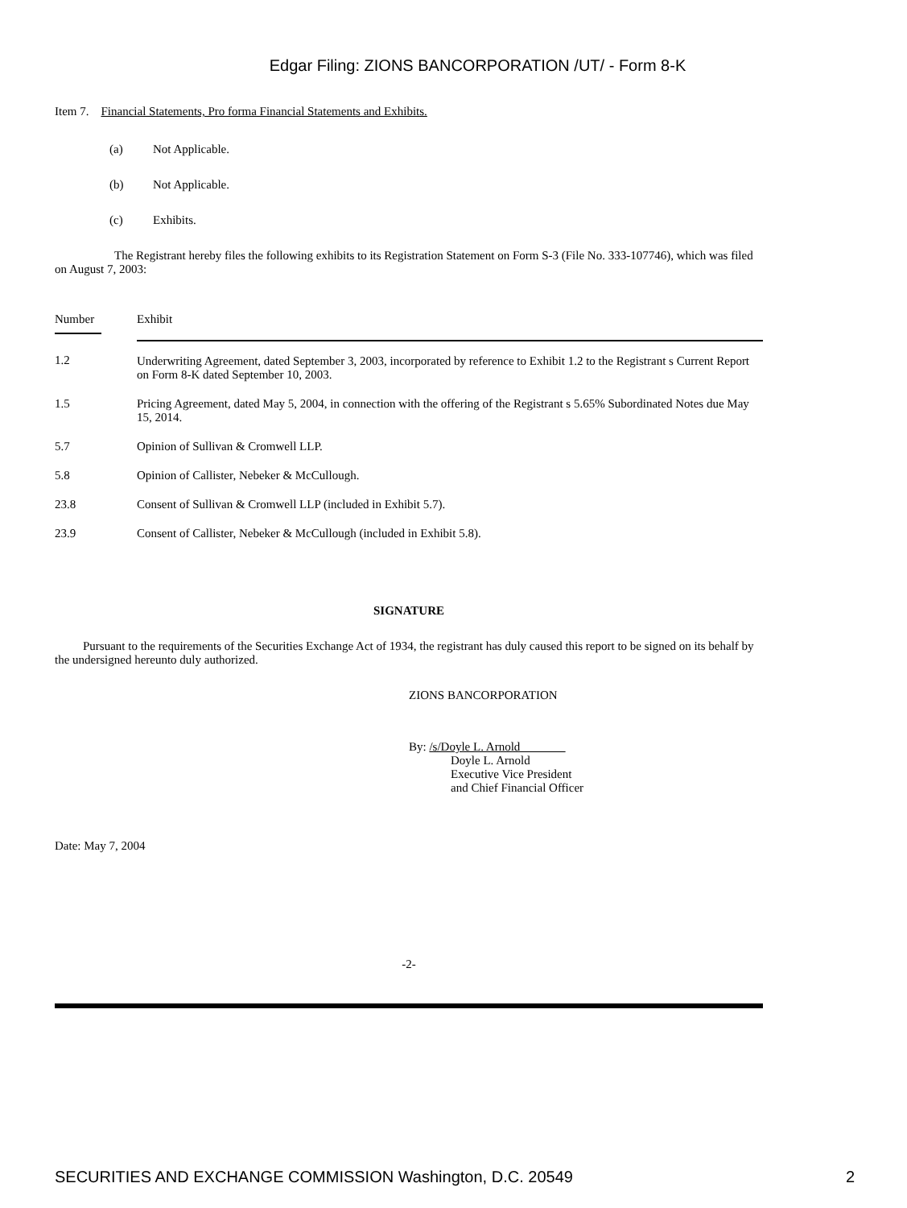Edgar Filing: ZIONS BANCORPORATION /UT/ - Form 8-K
Item 7. Financial Statements, Pro forma Financial Statements and Exhibits.
(a) Not Applicable.
(b) Not Applicable.
(c) Exhibits.
The Registrant hereby files the following exhibits to its Registration Statement on Form S-3 (File No. 333-107746), which was filed on August 7, 2003:
| Number | Exhibit |
| --- | --- |
| 1.2 | Underwriting Agreement, dated September 3, 2003, incorporated by reference to Exhibit 1.2 to the Registrant s Current Report on Form 8-K dated September 10, 2003. |
| 1.5 | Pricing Agreement, dated May 5, 2004, in connection with the offering of the Registrant s 5.65% Subordinated Notes due May 15, 2014. |
| 5.7 | Opinion of Sullivan & Cromwell LLP. |
| 5.8 | Opinion of Callister, Nebeker & McCullough. |
| 23.8 | Consent of Sullivan & Cromwell LLP (included in Exhibit 5.7). |
| 23.9 | Consent of Callister, Nebeker & McCullough (included in Exhibit 5.8). |
SIGNATURE
Pursuant to the requirements of the Securities Exchange Act of 1934, the registrant has duly caused this report to be signed on its behalf by the undersigned hereunto duly authorized.
ZIONS BANCORPORATION
By: /s/Doyle L. Arnold
Doyle L. Arnold
Executive Vice President
and Chief Financial Officer
Date: May 7, 2004
-2-
SECURITIES AND EXCHANGE COMMISSION Washington, D.C. 20549 2